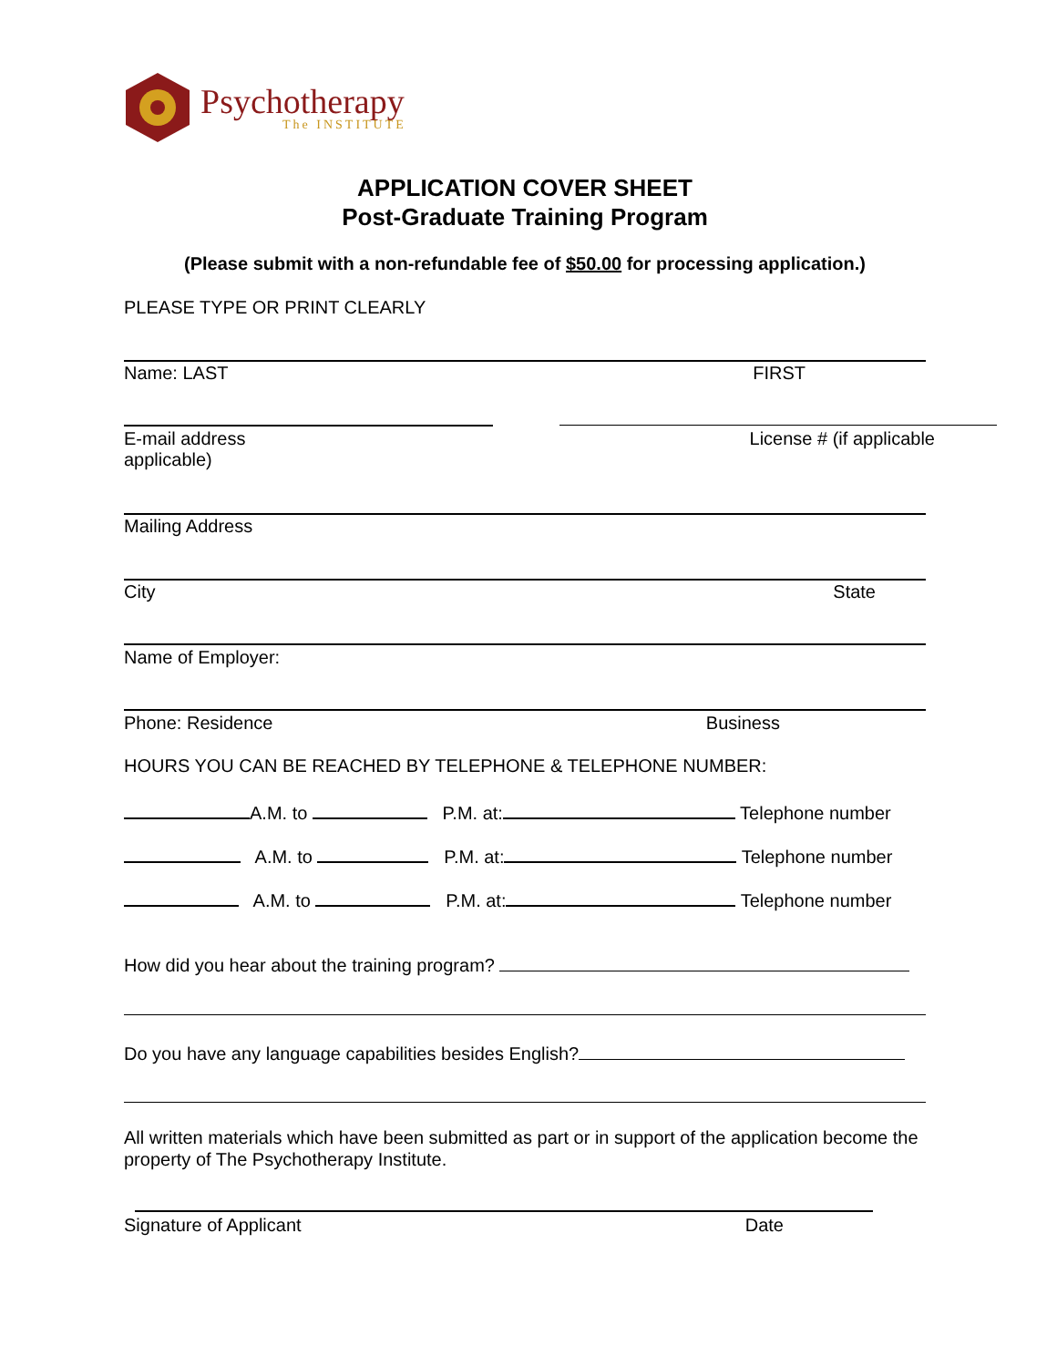Psychotherapy
The INSTITUTE
APPLICATION COVER SHEET
Post-Graduate Training Program
(Please submit with a non-refundable fee of $50.00 for processing application.)
PLEASE TYPE OR PRINT CLEARLY
Name: LAST FIRST
E-mail address
applicable) License # (if applicable
Mailing Address
City State
Name of Employer:
Phone: Residence Business
HOURS YOU CAN BE REACHED BY TELEPHONE & TELEPHONE NUMBER:
A.M. to P.M. at: Telephone number
A.M. to P.M. at: Telephone number
A.M. to P.M. at: Telephone number
How did you hear about the training program?
Do you have any language capabilities besides English?
All written materials which have been submitted as part or in support of the application become the property of The Psychotherapy Institute.
Signature of Applicant Date